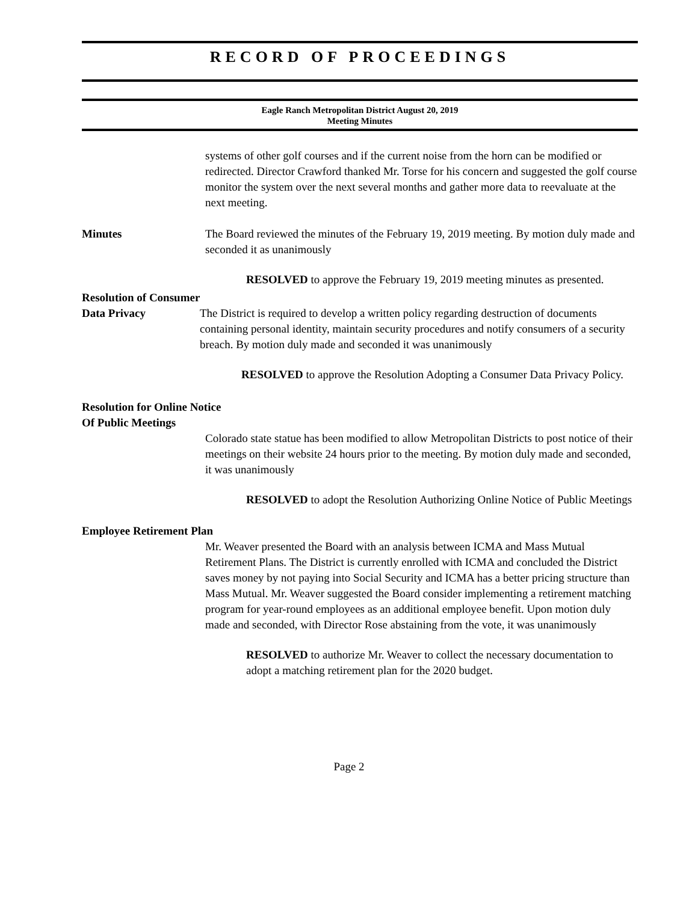RECORD OF PROCEEDINGS
Eagle Ranch Metropolitan District August 20, 2019
Meeting Minutes
systems of other golf courses and if the current noise from the horn can be modified or redirected. Director Crawford thanked Mr. Torse for his concern and suggested the golf course monitor the system over the next several months and gather more data to reevaluate at the next meeting.
Minutes The Board reviewed the minutes of the February 19, 2019 meeting. By motion duly made and seconded it as unanimously
RESOLVED to approve the February 19, 2019 meeting minutes as presented.
Resolution of Consumer
Data Privacy The District is required to develop a written policy regarding destruction of documents containing personal identity, maintain security procedures and notify consumers of a security breach. By motion duly made and seconded it was unanimously
RESOLVED to approve the Resolution Adopting a Consumer Data Privacy Policy.
Resolution for Online Notice
Of Public Meetings
Colorado state statue has been modified to allow Metropolitan Districts to post notice of their meetings on their website 24 hours prior to the meeting. By motion duly made and seconded, it was unanimously
RESOLVED to adopt the Resolution Authorizing Online Notice of Public Meetings
Employee Retirement Plan
Mr. Weaver presented the Board with an analysis between ICMA and Mass Mutual Retirement Plans. The District is currently enrolled with ICMA and concluded the District saves money by not paying into Social Security and ICMA has a better pricing structure than Mass Mutual. Mr. Weaver suggested the Board consider implementing a retirement matching program for year-round employees as an additional employee benefit. Upon motion duly made and seconded, with Director Rose abstaining from the vote, it was unanimously
RESOLVED to authorize Mr. Weaver to collect the necessary documentation to adopt a matching retirement plan for the 2020 budget.
Page 2